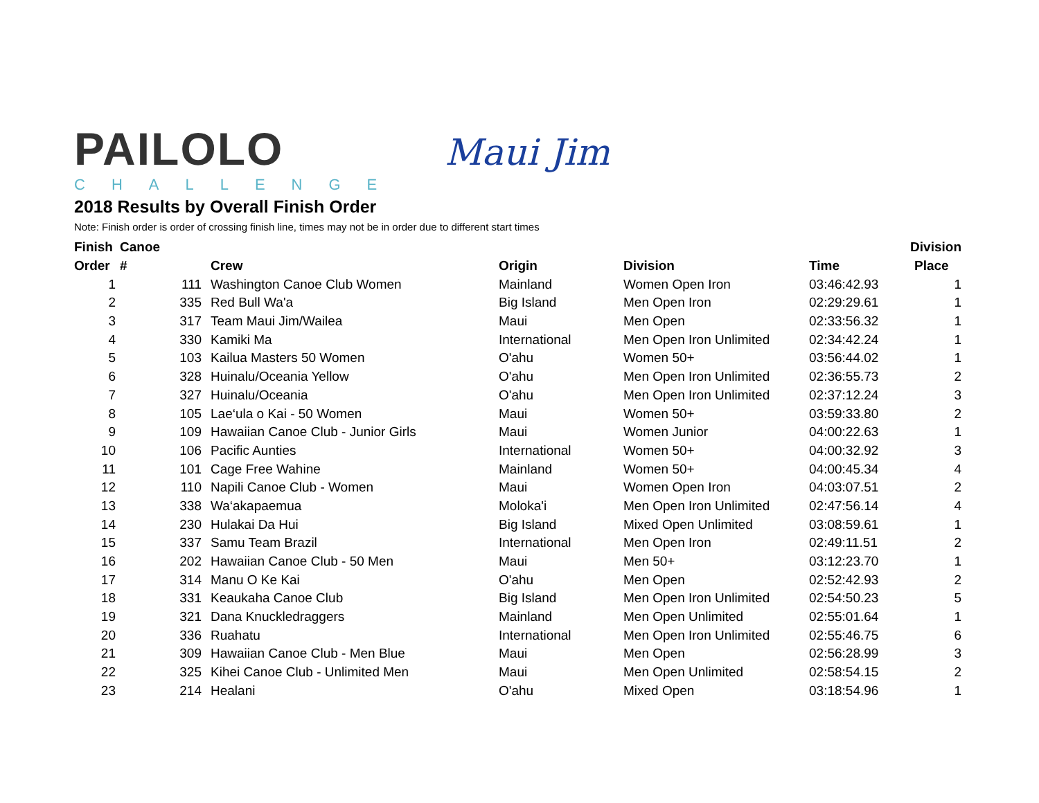PAILOLO
CHALLENGE
Maui Jim
2018 Results by Overall Finish Order
Note: Finish order is order of crossing finish line, times may not be in order due to different start times
| Finish | Canoe | | | | | Division |
| --- | --- | --- | --- | --- | --- | --- |
| Order | # | Crew | Origin | Division | Time | Place |
| 1 | 111 | Washington Canoe Club Women | Mainland | Women Open Iron | 03:46:42.93 | 1 |
| 2 | 335 | Red Bull Wa'a | Big Island | Men Open Iron | 02:29:29.61 | 1 |
| 3 | 317 | Team Maui Jim/Wailea | Maui | Men Open | 02:33:56.32 | 1 |
| 4 | 330 | Kamiki Ma | International | Men Open Iron Unlimited | 02:34:42.24 | 1 |
| 5 | 103 | Kailua Masters 50 Women | O'ahu | Women 50+ | 03:56:44.02 | 1 |
| 6 | 328 | Huinalu/Oceania Yellow | O'ahu | Men Open Iron Unlimited | 02:36:55.73 | 2 |
| 7 | 327 | Huinalu/Oceania | O'ahu | Men Open Iron Unlimited | 02:37:12.24 | 3 |
| 8 | 105 | Lae‘ula o Kai - 50 Women | Maui | Women 50+ | 03:59:33.80 | 2 |
| 9 | 109 | Hawaiian Canoe Club - Junior Girls | Maui | Women Junior | 04:00:22.63 | 1 |
| 10 | 106 | Pacific Aunties | International | Women 50+ | 04:00:32.92 | 3 |
| 11 | 101 | Cage Free Wahine | Mainland | Women 50+ | 04:00:45.34 | 4 |
| 12 | 110 | Napili Canoe Club - Women | Maui | Women Open Iron | 04:03:07.51 | 2 |
| 13 | 338 | Wa‘akapaemua | Moloka'i | Men Open Iron Unlimited | 02:47:56.14 | 4 |
| 14 | 230 | Hulakai Da Hui | Big Island | Mixed Open Unlimited | 03:08:59.61 | 1 |
| 15 | 337 | Samu Team Brazil | International | Men Open Iron | 02:49:11.51 | 2 |
| 16 | 202 | Hawaiian Canoe Club - 50 Men | Maui | Men 50+ | 03:12:23.70 | 1 |
| 17 | 314 | Manu O Ke Kai | O'ahu | Men Open | 02:52:42.93 | 2 |
| 18 | 331 | Keaukaha Canoe Club | Big Island | Men Open Iron Unlimited | 02:54:50.23 | 5 |
| 19 | 321 | Dana Knuckledraggers | Mainland | Men Open Unlimited | 02:55:01.64 | 1 |
| 20 | 336 | Ruahatu | International | Men Open Iron Unlimited | 02:55:46.75 | 6 |
| 21 | 309 | Hawaiian Canoe Club - Men Blue | Maui | Men Open | 02:56:28.99 | 3 |
| 22 | 325 | Kihei Canoe Club - Unlimited Men | Maui | Men Open Unlimited | 02:58:54.15 | 2 |
| 23 | 214 | Healani | O'ahu | Mixed Open | 03:18:54.96 | 1 |